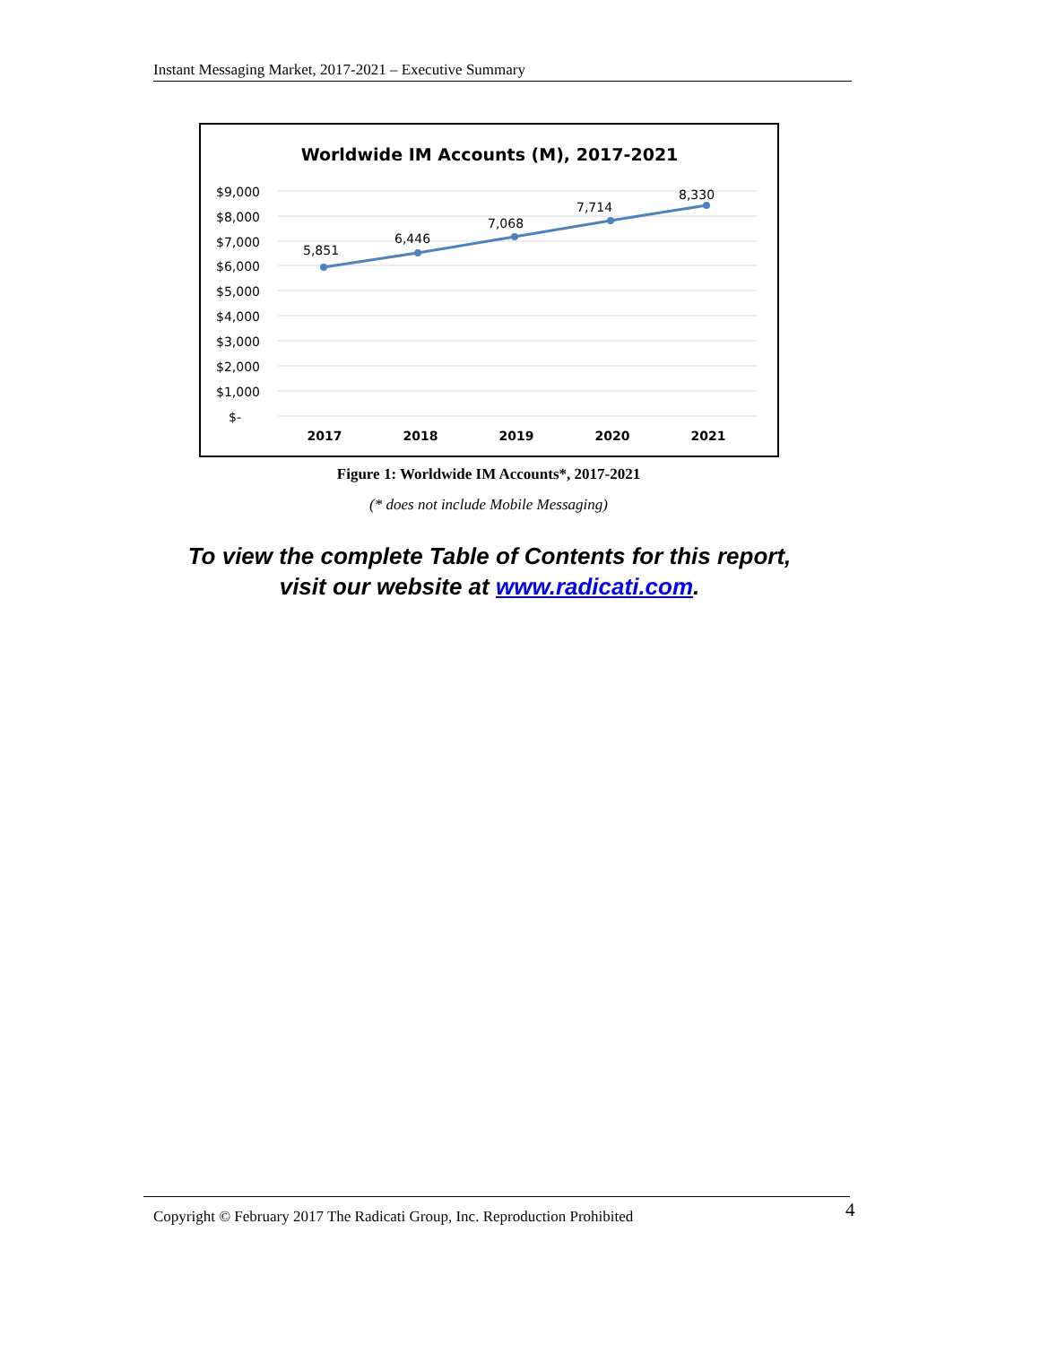Instant Messaging Market, 2017-2021 – Executive Summary
Worldwide IM Accounts (M), 2017-2021
$9,000
$8,000
$7,000
$6,000
$5,000
$4,000
$3,000
$2,000
$1,000
$-
5,851
6,446
7,068
7,714
8,330
2017
2018
2019
2020
2021
Figure 1: Worldwide IM Accounts*, 2017-2021
(* does not include Mobile Messaging)
To view the complete Table of Contents for this report,
visit our website at www.radicati.com.
Copyright © February 2017 The Radicati Group, Inc. Reproduction Prohibited 4